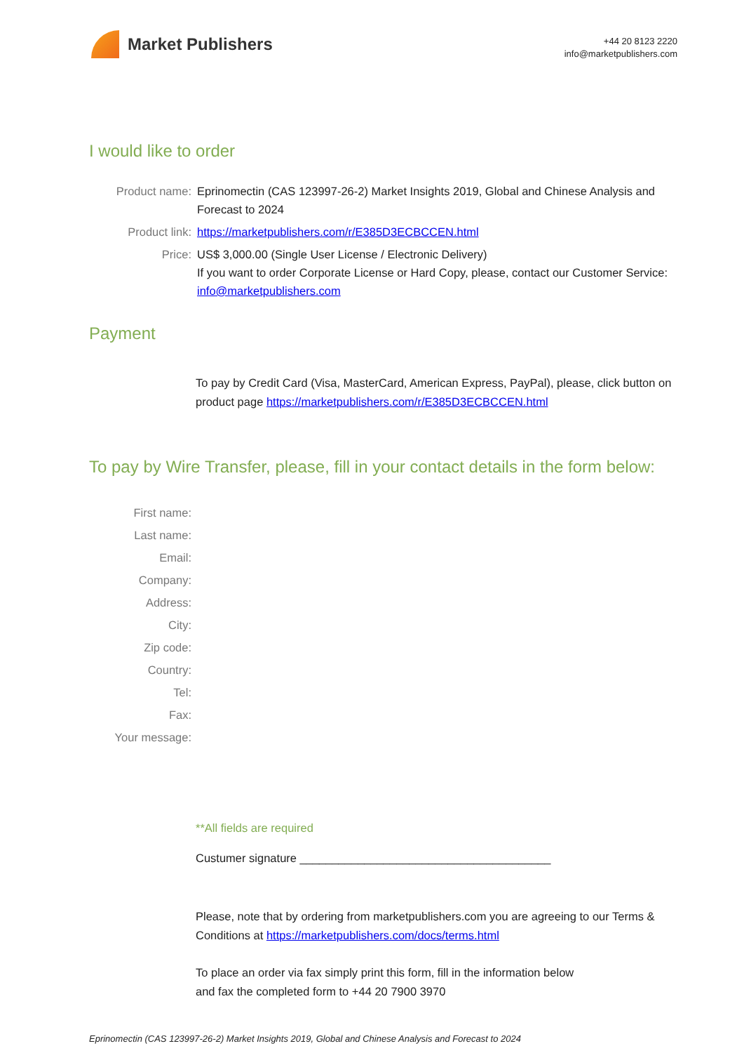Market Publishers
+44 20 8123 2220
info@marketpublishers.com
I would like to order
| Product name: | Eprinomectin (CAS 123997-26-2) Market Insights 2019, Global and Chinese Analysis and Forecast to 2024 |
| Product link: | https://marketpublishers.com/r/E385D3ECBCCEN.html |
| Price: | US$ 3,000.00 (Single User License / Electronic Delivery) If you want to order Corporate License or Hard Copy, please, contact our Customer Service: info@marketpublishers.com |
Payment
To pay by Credit Card (Visa, MasterCard, American Express, PayPal), please, click button on product page https://marketpublishers.com/r/E385D3ECBCCEN.html
To pay by Wire Transfer, please, fill in your contact details in the form below:
| First name: | |
| Last name: | |
| Email: | |
| Company: | |
| Address: | |
| City: | |
| Zip code: | |
| Country: | |
| Tel: | |
| Fax: | |
| Your message: | |
**All fields are required
Custumer signature _______________________________________
Please, note that by ordering from marketpublishers.com you are agreeing to our Terms & Conditions at https://marketpublishers.com/docs/terms.html
To place an order via fax simply print this form, fill in the information below
and fax the completed form to +44 20 7900 3970
Eprinomectin (CAS 123997-26-2) Market Insights 2019, Global and Chinese Analysis and Forecast to 2024